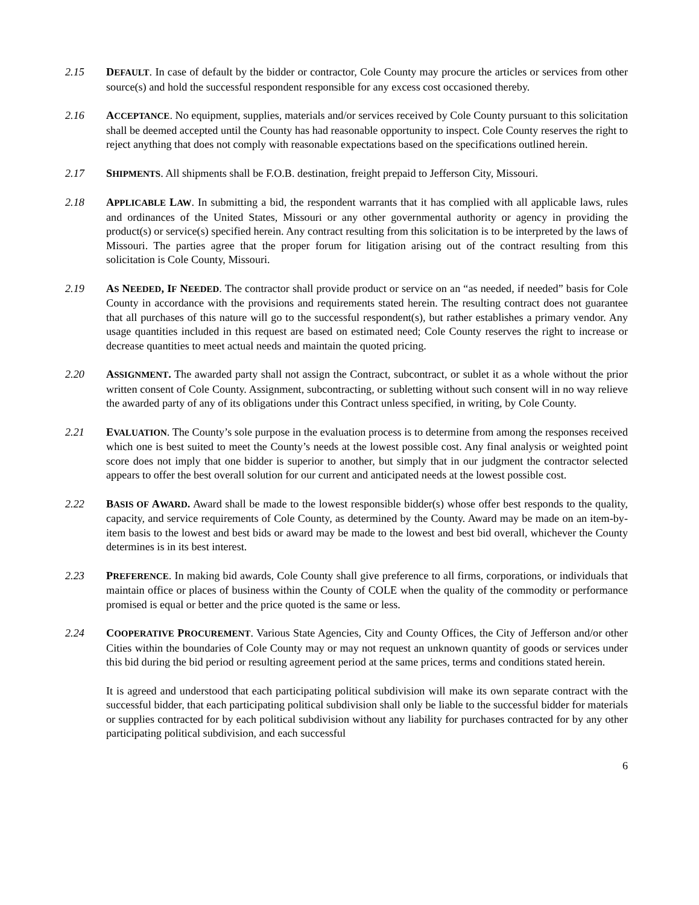2.15 DEFAULT. In case of default by the bidder or contractor, Cole County may procure the articles or services from other source(s) and hold the successful respondent responsible for any excess cost occasioned thereby.
2.16 ACCEPTANCE. No equipment, supplies, materials and/or services received by Cole County pursuant to this solicitation shall be deemed accepted until the County has had reasonable opportunity to inspect. Cole County reserves the right to reject anything that does not comply with reasonable expectations based on the specifications outlined herein.
2.17 SHIPMENTS. All shipments shall be F.O.B. destination, freight prepaid to Jefferson City, Missouri.
2.18 APPLICABLE LAW. In submitting a bid, the respondent warrants that it has complied with all applicable laws, rules and ordinances of the United States, Missouri or any other governmental authority or agency in providing the product(s) or service(s) specified herein. Any contract resulting from this solicitation is to be interpreted by the laws of Missouri. The parties agree that the proper forum for litigation arising out of the contract resulting from this solicitation is Cole County, Missouri.
2.19 AS NEEDED, IF NEEDED. The contractor shall provide product or service on an “as needed, if needed” basis for Cole County in accordance with the provisions and requirements stated herein. The resulting contract does not guarantee that all purchases of this nature will go to the successful respondent(s), but rather establishes a primary vendor. Any usage quantities included in this request are based on estimated need; Cole County reserves the right to increase or decrease quantities to meet actual needs and maintain the quoted pricing.
2.20 ASSIGNMENT. The awarded party shall not assign the Contract, subcontract, or sublet it as a whole without the prior written consent of Cole County. Assignment, subcontracting, or subletting without such consent will in no way relieve the awarded party of any of its obligations under this Contract unless specified, in writing, by Cole County.
2.21 EVALUATION. The County’s sole purpose in the evaluation process is to determine from among the responses received which one is best suited to meet the County’s needs at the lowest possible cost. Any final analysis or weighted point score does not imply that one bidder is superior to another, but simply that in our judgment the contractor selected appears to offer the best overall solution for our current and anticipated needs at the lowest possible cost.
2.22 BASIS OF AWARD. Award shall be made to the lowest responsible bidder(s) whose offer best responds to the quality, capacity, and service requirements of Cole County, as determined by the County. Award may be made on an item-by-item basis to the lowest and best bids or award may be made to the lowest and best bid overall, whichever the County determines is in its best interest.
2.23 PREFERENCE. In making bid awards, Cole County shall give preference to all firms, corporations, or individuals that maintain office or places of business within the County of COLE when the quality of the commodity or performance promised is equal or better and the price quoted is the same or less.
2.24 COOPERATIVE PROCUREMENT. Various State Agencies, City and County Offices, the City of Jefferson and/or other Cities within the boundaries of Cole County may or may not request an unknown quantity of goods or services under this bid during the bid period or resulting agreement period at the same prices, terms and conditions stated herein.
It is agreed and understood that each participating political subdivision will make its own separate contract with the successful bidder, that each participating political subdivision shall only be liable to the successful bidder for materials or supplies contracted for by each political subdivision without any liability for purchases contracted for by any other participating political subdivision, and each successful
6